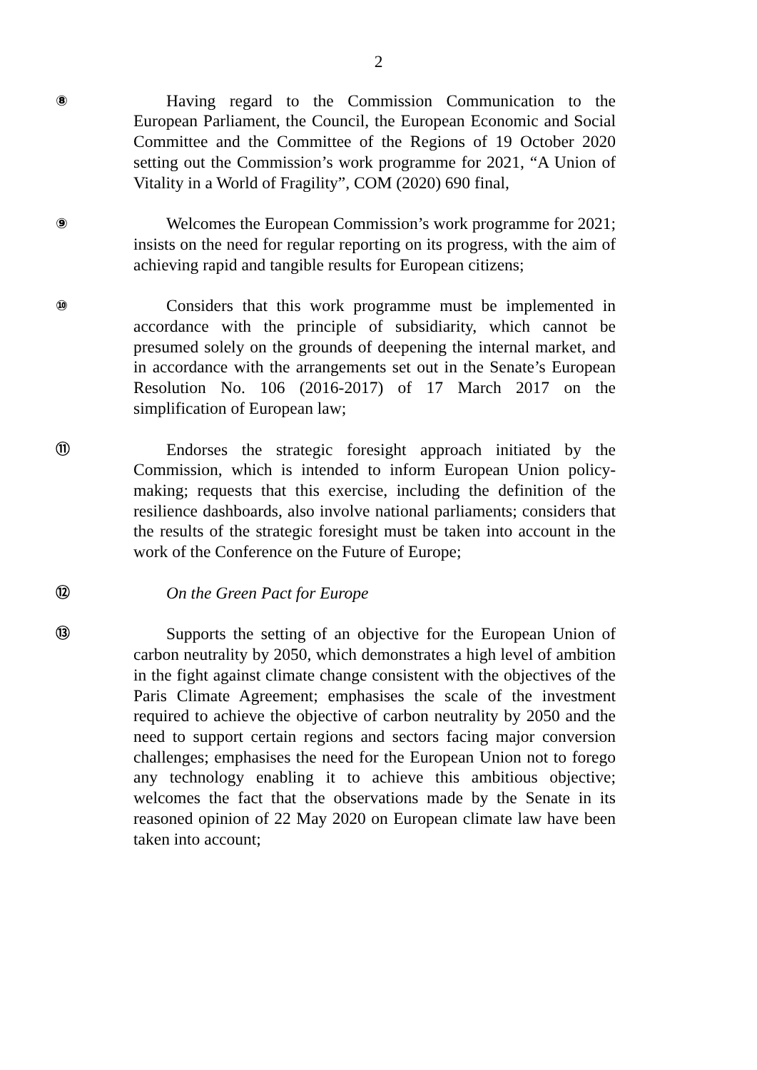2
⑧
Having regard to the Commission Communication to the European Parliament, the Council, the European Economic and Social Committee and the Committee of the Regions of 19 October 2020 setting out the Commission’s work programme for 2021, “A Union of Vitality in a World of Fragility”, COM (2020) 690 final,
⑨
Welcomes the European Commission’s work programme for 2021; insists on the need for regular reporting on its progress, with the aim of achieving rapid and tangible results for European citizens;
⑩
Considers that this work programme must be implemented in accordance with the principle of subsidiarity, which cannot be presumed solely on the grounds of deepening the internal market, and in accordance with the arrangements set out in the Senate’s European Resolution No. 106 (2016-2017) of 17 March 2017 on the simplification of European law;
⑪
Endorses the strategic foresight approach initiated by the Commission, which is intended to inform European Union policy-making; requests that this exercise, including the definition of the resilience dashboards, also involve national parliaments; considers that the results of the strategic foresight must be taken into account in the work of the Conference on the Future of Europe;
⑫
On the Green Pact for Europe
⑬
Supports the setting of an objective for the European Union of carbon neutrality by 2050, which demonstrates a high level of ambition in the fight against climate change consistent with the objectives of the Paris Climate Agreement; emphasises the scale of the investment required to achieve the objective of carbon neutrality by 2050 and the need to support certain regions and sectors facing major conversion challenges; emphasises the need for the European Union not to forego any technology enabling it to achieve this ambitious objective; welcomes the fact that the observations made by the Senate in its reasoned opinion of 22 May 2020 on European climate law have been taken into account;